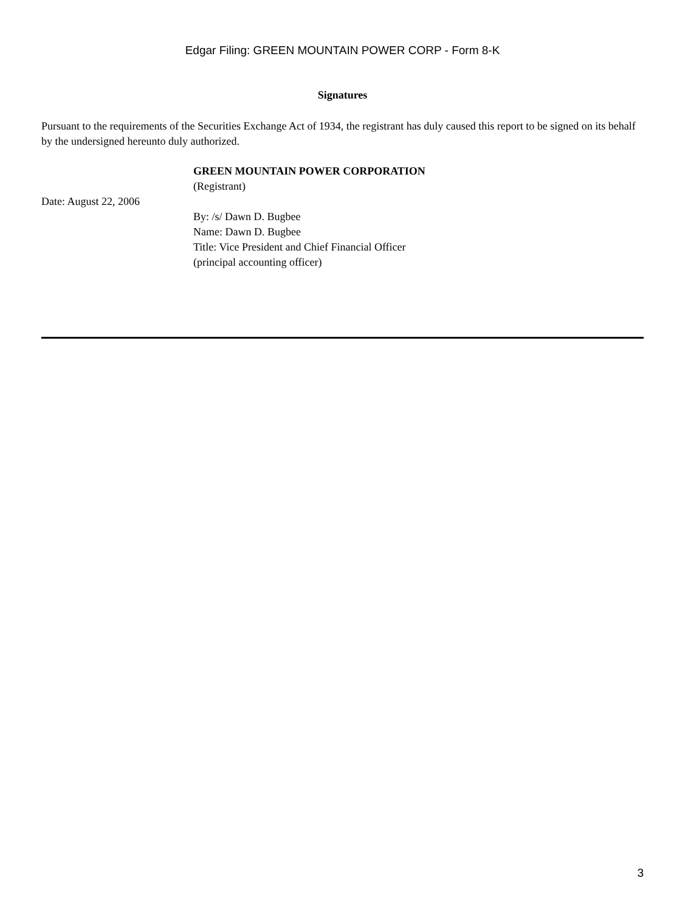Edgar Filing: GREEN MOUNTAIN POWER CORP - Form 8-K
Signatures
Pursuant to the requirements of the Securities Exchange Act of 1934, the registrant has duly caused this report to be signed on its behalf by the undersigned hereunto duly authorized.
Date: August 22, 2006
GREEN MOUNTAIN POWER CORPORATION
(Registrant)
By: /s/ Dawn D. Bugbee
Name: Dawn D. Bugbee
Title: Vice President and Chief Financial Officer
(principal accounting officer)
3